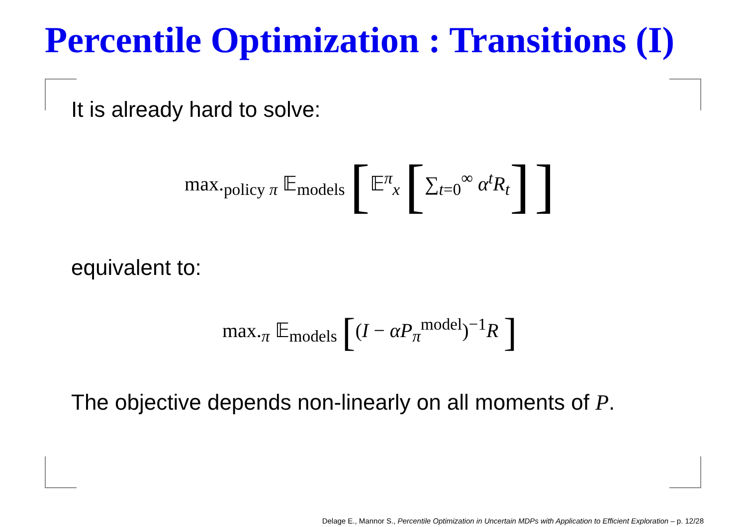Percentile Optimization : Transitions (I)
It is already hard to solve:
max.<sub>policy π</sub> 𝔼<sub>models</sub> [𝔼<sup>π</sup><sub>x</sub> [∑<sub>t=0</sub><sup>∞</sup> α<sup>t</sup>R<sub>t</sub>] ]
equivalent to:
max.<sub>π</sub> 𝔼<sub>models</sub> [(I − αP<sub>π</sub><sup>model</sup>)<sup>−1</sup>R ]
The objective depends non-linearly on all moments of P.
Delage E., Mannor S., Percentile Optimization in Uncertain MDPs with Application to Efficient Exploration – p. 12/28